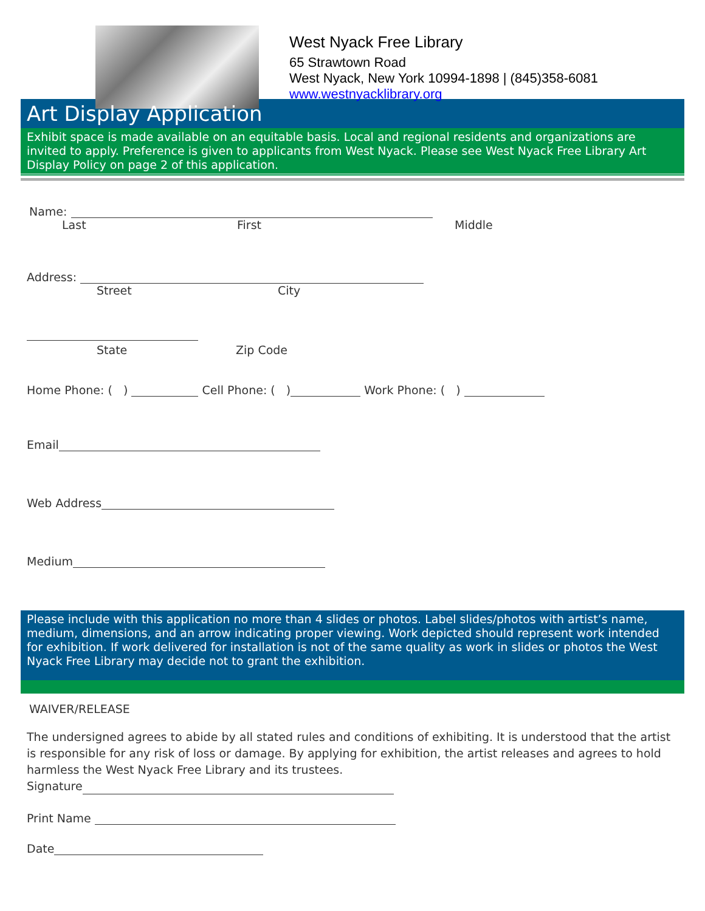West Nyack Free Library
65 Strawtown Road
West Nyack, New York 10994-1898 | (845)358-6081
www.westnyacklibrary.org
Art Display Application
Exhibit space is made available on an equitable basis. Local and regional residents and organizations are invited to apply. Preference is given to applicants from West Nyack. Please see West Nyack Free Library Art Display Policy on page 2 of this application.
Name:
Last First Middle
Address:
Street City
State Zip Code
Home Phone: ( ) Cell Phone: ( ) Work Phone: ( )
Email
Web Address
Medium
Please include with this application no more than 4 slides or photos. Label slides/photos with artist’s name, medium, dimensions, and an arrow indicating proper viewing. Work depicted should represent work intended for exhibition. If work delivered for installation is not of the same quality as work in slides or photos the West Nyack Free Library may decide not to grant the exhibition.
WAIVER/RELEASE
The undersigned agrees to abide by all stated rules and conditions of exhibiting. It is understood that the artist is responsible for any risk of loss or damage. By applying for exhibition, the artist releases and agrees to hold harmless the West Nyack Free Library and its trustees.
Signature
Print Name
Date